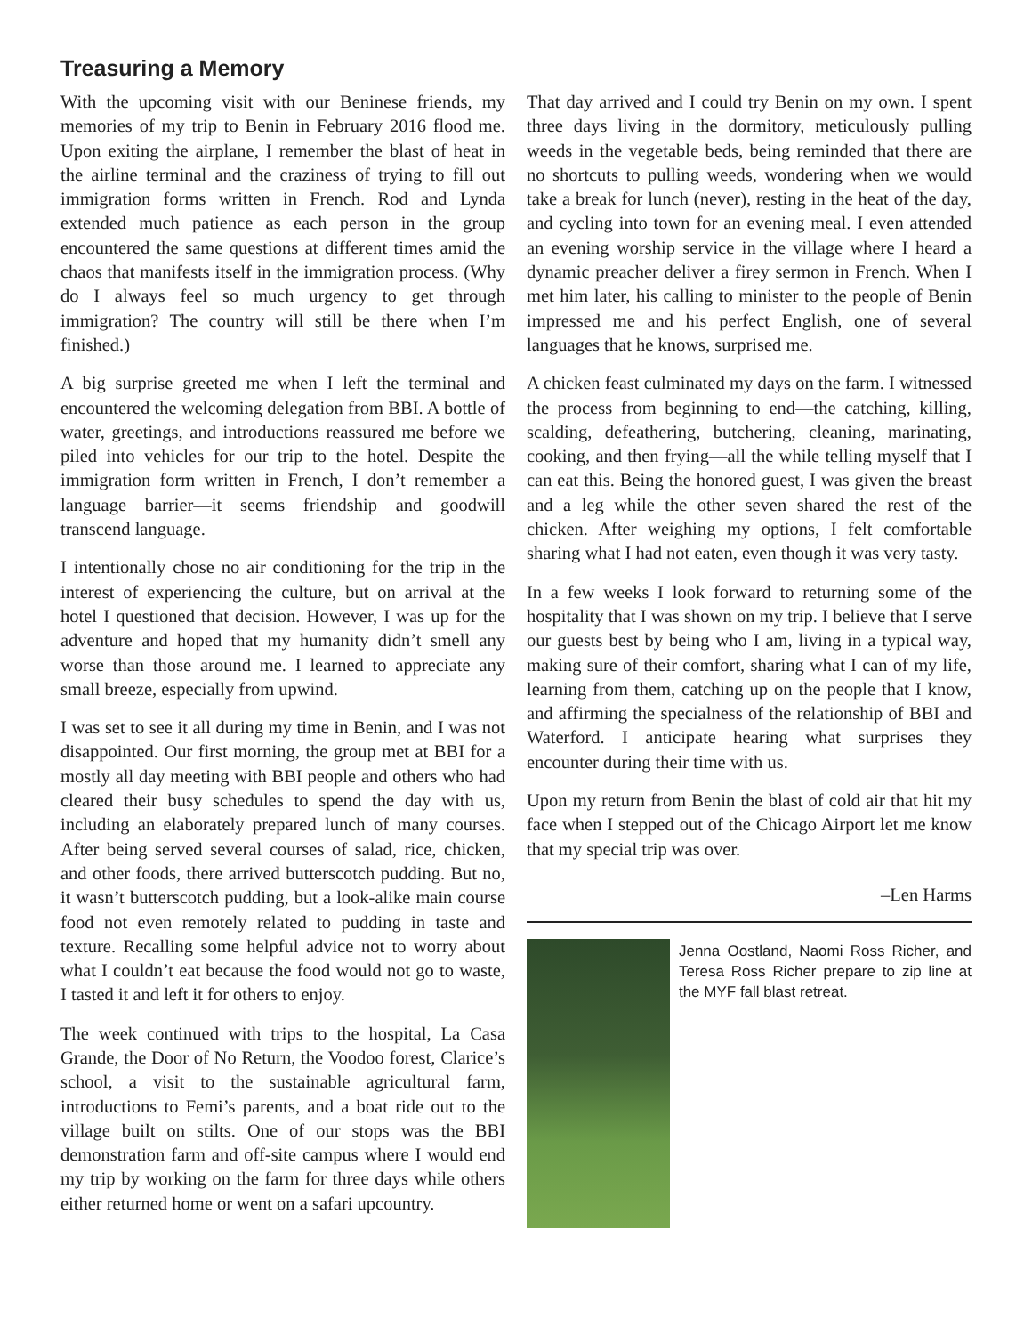Treasuring a Memory
With the upcoming visit with our Beninese friends, my memories of my trip to Benin in February 2016 flood me. Upon exiting the airplane, I remember the blast of heat in the airline terminal and the craziness of trying to fill out immigration forms written in French. Rod and Lynda extended much patience as each person in the group encountered the same questions at different times amid the chaos that manifests itself in the immigration process. (Why do I always feel so much urgency to get through immigration? The country will still be there when I’m finished.)
A big surprise greeted me when I left the terminal and encountered the welcoming delegation from BBI. A bottle of water, greetings, and introductions reassured me before we piled into vehicles for our trip to the hotel. Despite the immigration form written in French, I don’t remember a language barrier—it seems friendship and goodwill transcend language.
I intentionally chose no air conditioning for the trip in the interest of experiencing the culture, but on arrival at the hotel I questioned that decision. However, I was up for the adventure and hoped that my humanity didn’t smell any worse than those around me. I learned to appreciate any small breeze, especially from upwind.
I was set to see it all during my time in Benin, and I was not disappointed. Our first morning, the group met at BBI for a mostly all day meeting with BBI people and others who had cleared their busy schedules to spend the day with us, including an elaborately prepared lunch of many courses. After being served several courses of salad, rice, chicken, and other foods, there arrived butterscotch pudding. But no, it wasn’t butterscotch pudding, but a look-alike main course food not even remotely related to pudding in taste and texture. Recalling some helpful advice not to worry about what I couldn’t eat because the food would not go to waste, I tasted it and left it for others to enjoy.
The week continued with trips to the hospital, La Casa Grande, the Door of No Return, the Voodoo forest, Clarice’s school, a visit to the sustainable agricultural farm, introductions to Femi’s parents, and a boat ride out to the village built on stilts. One of our stops was the BBI demonstration farm and off-site campus where I would end my trip by working on the farm for three days while others either returned home or went on a safari upcountry.
That day arrived and I could try Benin on my own. I spent three days living in the dormitory, meticulously pulling weeds in the vegetable beds, being reminded that there are no shortcuts to pulling weeds, wondering when we would take a break for lunch (never), resting in the heat of the day, and cycling into town for an evening meal. I even attended an evening worship service in the village where I heard a dynamic preacher deliver a firey sermon in French. When I met him later, his calling to minister to the people of Benin impressed me and his perfect English, one of several languages that he knows, surprised me.
A chicken feast culminated my days on the farm. I witnessed the process from beginning to end—the catching, killing, scalding, defeathering, butchering, cleaning, marinating, cooking, and then frying—all the while telling myself that I can eat this. Being the honored guest, I was given the breast and a leg while the other seven shared the rest of the chicken. After weighing my options, I felt comfortable sharing what I had not eaten, even though it was very tasty.
In a few weeks I look forward to returning some of the hospitality that I was shown on my trip. I believe that I serve our guests best by being who I am, living in a typical way, making sure of their comfort, sharing what I can of my life, learning from them, catching up on the people that I know, and affirming the specialness of the relationship of BBI and Waterford. I anticipate hearing what surprises they encounter during their time with us.
Upon my return from Benin the blast of cold air that hit my face when I stepped out of the Chicago Airport let me know that my special trip was over.
–Len Harms
Jenna Oostland, Naomi Ross Richer, and Teresa Ross Richer prepare to zip line at the MYF fall blast retreat.